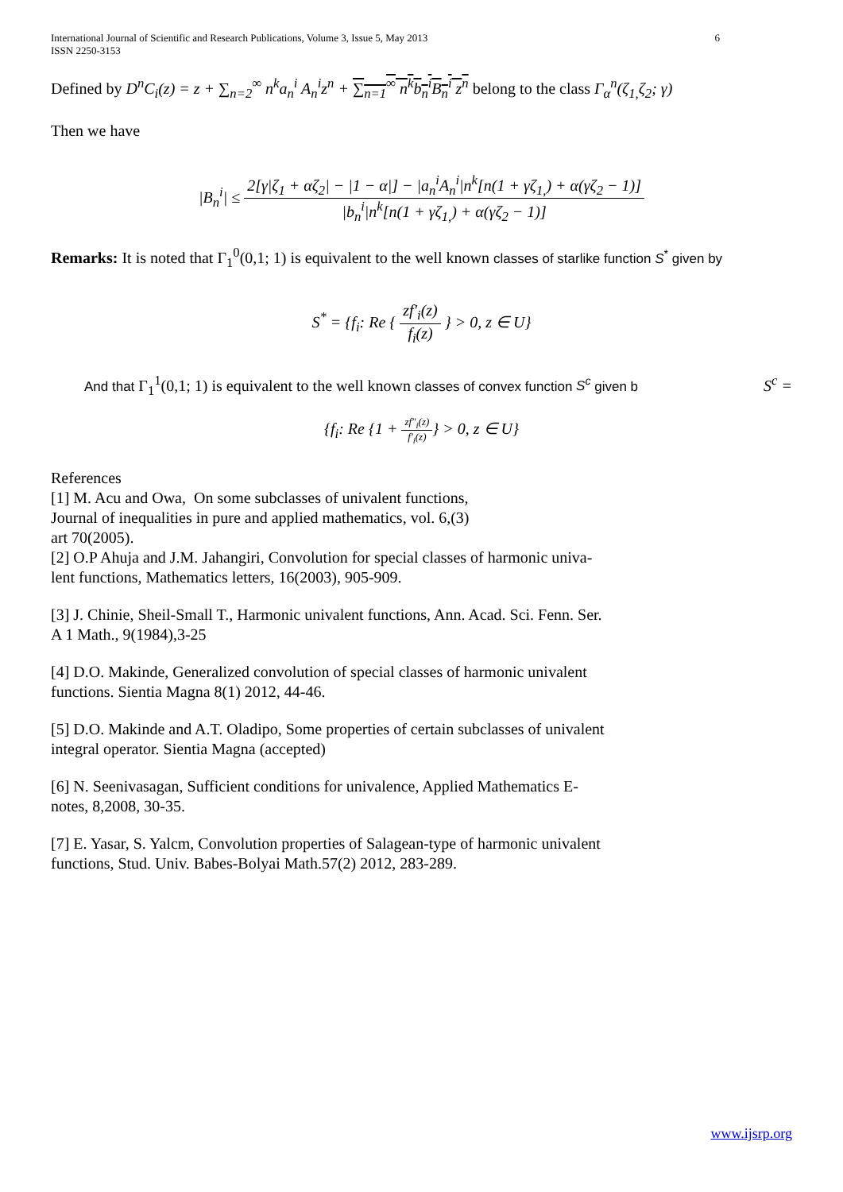International Journal of Scientific and Research Publications, Volume 3, Issue 5, May 2013
ISSN 2250-3153
6
Defined by D<sup>n</sup>C<sub>i</sub>(z) = z + ∑<sub>n=2</sub><sup>∞</sup> n<sup>k</sup>a<sub>n</sub><sup>i</sup> A<sub>n</sub><sup>i</sup>z<sup>n</sup> + ∑<sub>n=1</sub><sup>∞</sup> n<sup>k</sup>b<sub>n</sub><sup>i</sup>B<sub>n</sub><sup>i</sup> z<sup>n</sup> belong to the class Γ<sub>α</sub><sup>n</sup>(ζ<sub>1,</sub>ζ<sub>2</sub>; γ)
Then we have
|B<sub>n</sub><sup>i</sup>| ≤ 2[γ|ζ<sub>1</sub> + αζ<sub>2</sub>| − |1 − α|] − |a<sub>n</sub><sup>i</sup>A<sub>n</sub><sup>i</sup>|n<sup>k</sup>[n(1 + γζ<sub>1,</sub>) + α(γζ<sub>2</sub> − 1)] |b<sub>n</sub><sup>i</sup>|n<sup>k</sup>[n(1 + γζ<sub>1,</sub>) + α(γζ<sub>2</sub> − 1)]
Remarks: It is noted that Γ<sub>1</sub><sup>0</sup>(0,1; 1) is equivalent to the well known classes of starlike function S<sup>*</sup> given by
S<sup>*</sup> = {f<sub>i</sub>: Re { zf′<sub>i</sub>(z) f<sub>i</sub>(z) } > 0, z ∈ U}
And that Γ<sub>1</sub><sup>1</sup>(0,1; 1) is equivalent to the well known classes of convex function S<sup>c</sup> given b S<sup>c</sup> =
{f<sub>i</sub>: Re {1 + zf″<sub>i</sub>(z) f′<sub>i</sub>(z)} > 0, z ∈ U}
References
[1] M. Acu and Owa, On some subclasses of univalent functions,
Journal of inequalities in pure and applied mathematics, vol. 6,(3)
art 70(2005).
[2] O.P Ahuja and J.M. Jahangiri, Convolution for special classes of harmonic univa-
lent functions, Mathematics letters, 16(2003), 905-909.
[3] J. Chinie, Sheil-Small T., Harmonic univalent functions, Ann. Acad. Sci. Fenn. Ser.
A 1 Math., 9(1984),3-25
[4] D.O. Makinde, Generalized convolution of special classes of harmonic univalent
functions. Sientia Magna 8(1) 2012, 44-46.
[5] D.O. Makinde and A.T. Oladipo, Some properties of certain subclasses of univalent
integral operator. Sientia Magna (accepted)
[6] N. Seenivasagan, Sufficient conditions for univalence, Applied Mathematics E-
notes, 8,2008, 30-35.
[7] E. Yasar, S. Yalcm, Convolution properties of Salagean-type of harmonic univalent
functions, Stud. Univ. Babes-Bolyai Math.57(2) 2012, 283-289.
www.ijsrp.org